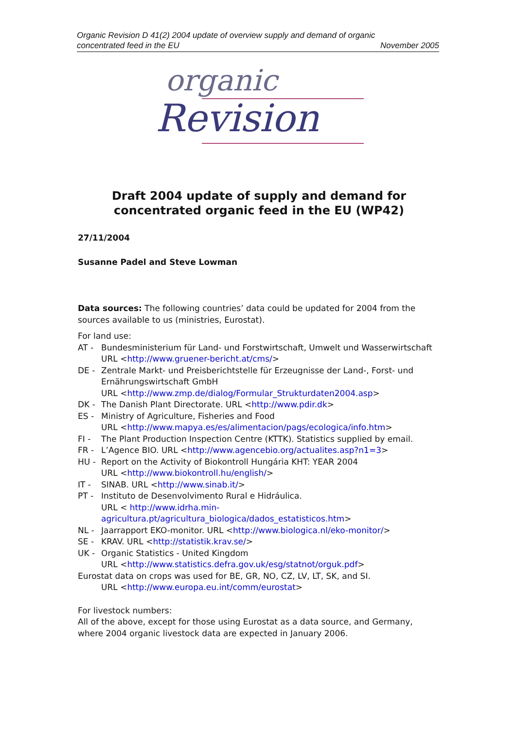Organic Revision D 41(2) 2004 update of overview supply and demand of organic
concentrated feed in the EU November 2005
organic
Revision
Draft 2004 update of supply and demand for concentrated organic feed in the EU (WP42)
27/11/2004
Susanne Padel and Steve Lowman
Data sources: The following countries’ data could be updated for 2004 from the sources available to us (ministries, Eurostat).
For land use:
AT - Bundesministerium für Land- und Forstwirtschaft, Umwelt und Wasserwirtschaft
URL <http://www.gruener-bericht.at/cms/>
DE - Zentrale Markt- und Preisberichtstelle für Erzeugnisse der Land-, Forst- und Ernährungswirtschaft GmbH
URL <http://www.zmp.de/dialog/Formular_Strukturdaten2004.asp>
DK - The Danish Plant Directorate. URL <http://www.pdir.dk>
ES - Ministry of Agriculture, Fisheries and Food
URL <http://www.mapya.es/es/alimentacion/pags/ecologica/info.htm>
FI - The Plant Production Inspection Centre (KTTK). Statistics supplied by email.
FR - L’Agence BIO. URL <http://www.agencebio.org/actualites.asp?n1=3>
HU - Report on the Activity of Biokontroll Hungária KHT: YEAR 2004
URL <http://www.biokontroll.hu/english/>
IT - SINAB. URL <http://www.sinab.it/>
PT - Instituto de Desenvolvimento Rural e Hidráulica.
URL < http://www.idrha.min-
agricultura.pt/agricultura_biologica/dados_estatisticos.htm>
NL - Jaarrapport EKO-monitor. URL <http://www.biologica.nl/eko-monitor/>
SE - KRAV. URL <http://statistik.krav.se/>
UK - Organic Statistics - United Kingdom
URL <http://www.statistics.defra.gov.uk/esg/statnot/orguk.pdf>
Eurostat data on crops was used for BE, GR, NO, CZ, LV, LT, SK, and SI.
URL <http://www.europa.eu.int/comm/eurostat>
For livestock numbers:
All of the above, except for those using Eurostat as a data source, and Germany, where 2004 organic livestock data are expected in January 2006.